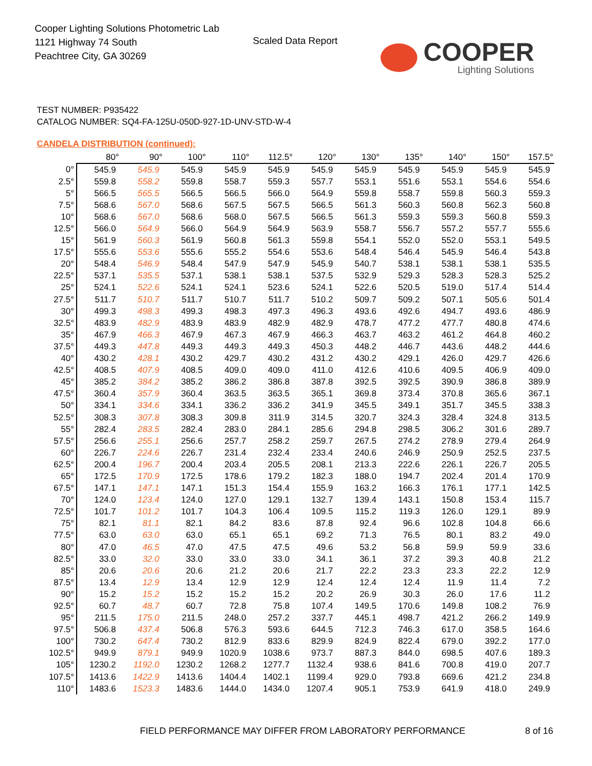Cooper Lighting Solutions Photometric Lab
1121 Highway 74 South
Peachtree City, GA 30269
Scaled Data Report
COOPER
Lighting Solutions
TEST NUMBER: P935422
CATALOG NUMBER: SQ4-FA-125U-050D-927-1D-UNV-STD-W-4
CANDELA DISTRIBUTION (continued):
| | 80° | 90° | 100° | 110° | 112.5° | 120° | 130° | 135° | 140° | 150° | 157.5° |
| --- | --- | --- | --- | --- | --- | --- | --- | --- | --- | --- | --- |
| 0° | 545.9 | 545.9 | 545.9 | 545.9 | 545.9 | 545.9 | 545.9 | 545.9 | 545.9 | 545.9 | 545.9 |
| 2.5° | 559.8 | 558.2 | 559.8 | 558.7 | 559.3 | 557.7 | 553.1 | 551.6 | 553.1 | 554.6 | 554.6 |
| 5° | 566.5 | 565.5 | 566.5 | 566.5 | 566.0 | 564.9 | 559.8 | 558.7 | 559.8 | 560.3 | 559.3 |
| 7.5° | 568.6 | 567.0 | 568.6 | 567.5 | 567.5 | 566.5 | 561.3 | 560.3 | 560.8 | 562.3 | 560.8 |
| 10° | 568.6 | 567.0 | 568.6 | 568.0 | 567.5 | 566.5 | 561.3 | 559.3 | 559.3 | 560.8 | 559.3 |
| 12.5° | 566.0 | 564.9 | 566.0 | 564.9 | 564.9 | 563.9 | 558.7 | 556.7 | 557.2 | 557.7 | 555.6 |
| 15° | 561.9 | 560.3 | 561.9 | 560.8 | 561.3 | 559.8 | 554.1 | 552.0 | 552.0 | 553.1 | 549.5 |
| 17.5° | 555.6 | 553.6 | 555.6 | 555.2 | 554.6 | 553.6 | 548.4 | 546.4 | 545.9 | 546.4 | 543.8 |
| 20° | 548.4 | 546.9 | 548.4 | 547.9 | 547.9 | 545.9 | 540.7 | 538.1 | 538.1 | 538.1 | 535.5 |
| 22.5° | 537.1 | 535.5 | 537.1 | 538.1 | 538.1 | 537.5 | 532.9 | 529.3 | 528.3 | 528.3 | 525.2 |
| 25° | 524.1 | 522.6 | 524.1 | 524.1 | 523.6 | 524.1 | 522.6 | 520.5 | 519.0 | 517.4 | 514.4 |
| 27.5° | 511.7 | 510.7 | 511.7 | 510.7 | 511.7 | 510.2 | 509.7 | 509.2 | 507.1 | 505.6 | 501.4 |
| 30° | 499.3 | 498.3 | 499.3 | 498.3 | 497.3 | 496.3 | 493.6 | 492.6 | 494.7 | 493.6 | 486.9 |
| 32.5° | 483.9 | 482.9 | 483.9 | 483.9 | 482.9 | 482.9 | 478.7 | 477.2 | 477.7 | 480.8 | 474.6 |
| 35° | 467.9 | 466.3 | 467.9 | 467.3 | 467.9 | 466.3 | 463.7 | 463.2 | 461.2 | 464.8 | 460.2 |
| 37.5° | 449.3 | 447.8 | 449.3 | 449.3 | 449.3 | 450.3 | 448.2 | 446.7 | 443.6 | 448.2 | 444.6 |
| 40° | 430.2 | 428.1 | 430.2 | 429.7 | 430.2 | 431.2 | 430.2 | 429.1 | 426.0 | 429.7 | 426.6 |
| 42.5° | 408.5 | 407.9 | 408.5 | 409.0 | 409.0 | 411.0 | 412.6 | 410.6 | 409.5 | 406.9 | 409.0 |
| 45° | 385.2 | 384.2 | 385.2 | 386.2 | 386.8 | 387.8 | 392.5 | 392.5 | 390.9 | 386.8 | 389.9 |
| 47.5° | 360.4 | 357.9 | 360.4 | 363.5 | 363.5 | 365.1 | 369.8 | 373.4 | 370.8 | 365.6 | 367.1 |
| 50° | 334.1 | 334.6 | 334.1 | 336.2 | 336.2 | 341.9 | 345.5 | 349.1 | 351.7 | 345.5 | 338.3 |
| 52.5° | 308.3 | 307.8 | 308.3 | 309.8 | 311.9 | 314.5 | 320.7 | 324.3 | 328.4 | 324.8 | 313.5 |
| 55° | 282.4 | 283.5 | 282.4 | 283.0 | 284.1 | 285.6 | 294.8 | 298.5 | 306.2 | 301.6 | 289.7 |
| 57.5° | 256.6 | 255.1 | 256.6 | 257.7 | 258.2 | 259.7 | 267.5 | 274.2 | 278.9 | 279.4 | 264.9 |
| 60° | 226.7 | 224.6 | 226.7 | 231.4 | 232.4 | 233.4 | 240.6 | 246.9 | 250.9 | 252.5 | 237.5 |
| 62.5° | 200.4 | 196.7 | 200.4 | 203.4 | 205.5 | 208.1 | 213.3 | 222.6 | 226.1 | 226.7 | 205.5 |
| 65° | 172.5 | 170.9 | 172.5 | 178.6 | 179.2 | 182.3 | 188.0 | 194.7 | 202.4 | 201.4 | 170.9 |
| 67.5° | 147.1 | 147.1 | 147.1 | 151.3 | 154.4 | 155.9 | 163.2 | 166.3 | 176.1 | 177.1 | 142.5 |
| 70° | 124.0 | 123.4 | 124.0 | 127.0 | 129.1 | 132.7 | 139.4 | 143.1 | 150.8 | 153.4 | 115.7 |
| 72.5° | 101.7 | 101.2 | 101.7 | 104.3 | 106.4 | 109.5 | 115.2 | 119.3 | 126.0 | 129.1 | 89.9 |
| 75° | 82.1 | 81.1 | 82.1 | 84.2 | 83.6 | 87.8 | 92.4 | 96.6 | 102.8 | 104.8 | 66.6 |
| 77.5° | 63.0 | 63.0 | 63.0 | 65.1 | 65.1 | 69.2 | 71.3 | 76.5 | 80.1 | 83.2 | 49.0 |
| 80° | 47.0 | 46.5 | 47.0 | 47.5 | 47.5 | 49.6 | 53.2 | 56.8 | 59.9 | 59.9 | 33.6 |
| 82.5° | 33.0 | 32.0 | 33.0 | 33.0 | 33.0 | 34.1 | 36.1 | 37.2 | 39.3 | 40.8 | 21.2 |
| 85° | 20.6 | 20.6 | 20.6 | 21.2 | 20.6 | 21.7 | 22.2 | 23.3 | 23.3 | 22.2 | 12.9 |
| 87.5° | 13.4 | 12.9 | 13.4 | 12.9 | 12.9 | 12.4 | 12.4 | 12.4 | 11.9 | 11.4 | 7.2 |
| 90° | 15.2 | 15.2 | 15.2 | 15.2 | 15.2 | 20.2 | 26.9 | 30.3 | 26.0 | 17.6 | 11.2 |
| 92.5° | 60.7 | 48.7 | 60.7 | 72.8 | 75.8 | 107.4 | 149.5 | 170.6 | 149.8 | 108.2 | 76.9 |
| 95° | 211.5 | 175.0 | 211.5 | 248.0 | 257.2 | 337.7 | 445.1 | 498.7 | 421.2 | 266.2 | 149.9 |
| 97.5° | 506.8 | 437.4 | 506.8 | 576.3 | 593.6 | 644.5 | 712.3 | 746.3 | 617.0 | 358.5 | 164.6 |
| 100° | 730.2 | 647.4 | 730.2 | 812.9 | 833.6 | 829.9 | 824.9 | 822.4 | 679.0 | 392.2 | 177.0 |
| 102.5° | 949.9 | 879.1 | 949.9 | 1020.9 | 1038.6 | 973.7 | 887.3 | 844.0 | 698.5 | 407.6 | 189.3 |
| 105° | 1230.2 | 1192.0 | 1230.2 | 1268.2 | 1277.7 | 1132.4 | 938.6 | 841.6 | 700.8 | 419.0 | 207.7 |
| 107.5° | 1413.6 | 1422.9 | 1413.6 | 1404.4 | 1402.1 | 1199.4 | 929.0 | 793.8 | 669.6 | 421.2 | 234.8 |
| 110° | 1483.6 | 1523.3 | 1483.6 | 1444.0 | 1434.0 | 1207.4 | 905.1 | 753.9 | 641.9 | 418.0 | 249.9 |
FIELD PERFORMANCE MAY DIFFER FROM LABORATORY PERFORMANCE
8 of 16